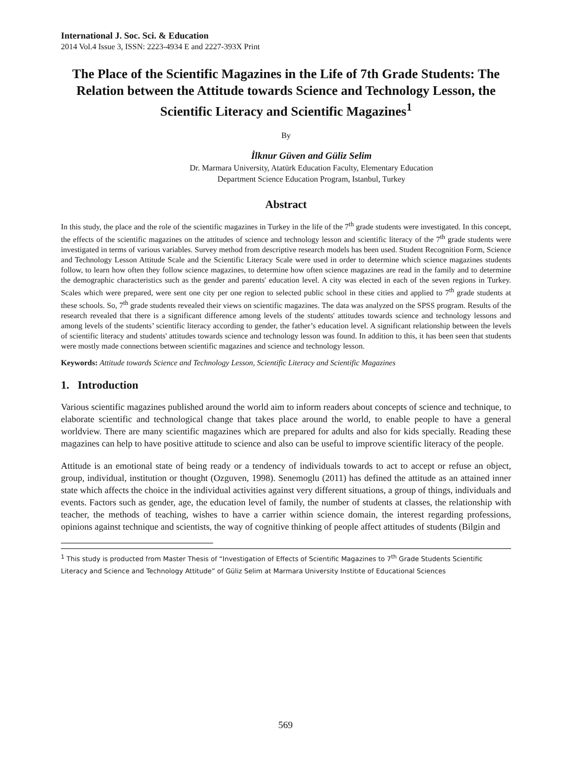International J. Soc. Sci. & Education
2014 Vol.4 Issue 3, ISSN: 2223-4934 E and 2227-393X Print
The Place of the Scientific Magazines in the Life of 7th Grade Students: The Relation between the Attitude towards Science and Technology Lesson, the Scientific Literacy and Scientific Magazines<sup>1</sup>
By
İlknur Güven and Güliz Selim
Dr. Marmara University, Atatürk Education Faculty, Elementary Education
Department Science Education Program, Istanbul, Turkey
Abstract
In this study, the place and the role of the scientific magazines in Turkey in the life of the 7<sup>th</sup> grade students were investigated. In this concept, the effects of the scientific magazines on the attitudes of science and technology lesson and scientific literacy of the 7<sup>th</sup> grade students were investigated in terms of various variables. Survey method from descriptive research models has been used. Student Recognition Form, Science and Technology Lesson Attitude Scale and the Scientific Literacy Scale were used in order to determine which science magazines students follow, to learn how often they follow science magazines, to determine how often science magazines are read in the family and to determine the demographic characteristics such as the gender and parents' education level. A city was elected in each of the seven regions in Turkey. Scales which were prepared, were sent one city per one region to selected public school in these cities and applied to 7<sup>th</sup> grade students at these schools. So, 7<sup>th</sup> grade students revealed their views on scientific magazines. The data was analyzed on the SPSS program. Results of the research revealed that there is a significant difference among levels of the students' attitudes towards science and technology lessons and among levels of the students’ scientific literacy according to gender, the father’s education level. A significant relationship between the levels of scientific literacy and students' attitudes towards science and technology lesson was found. In addition to this, it has been seen that students were mostly made connections between scientific magazines and science and technology lesson.
Keywords: Attitude towards Science and Technology Lesson, Scientific Literacy and Scientific Magazines
1. Introduction
Various scientific magazines published around the world aim to inform readers about concepts of science and technique, to elaborate scientific and technological change that takes place around the world, to enable people to have a general worldview. There are many scientific magazines which are prepared for adults and also for kids specially. Reading these magazines can help to have positive attitude to science and also can be useful to improve scientific literacy of the people.
Attitude is an emotional state of being ready or a tendency of individuals towards to act to accept or refuse an object, group, individual, institution or thought (Ozguven, 1998). Senemoglu (2011) has defined the attitude as an attained inner state which affects the choice in the individual activities against very different situations, a group of things, individuals and events. Factors such as gender, age, the education level of family, the number of students at classes, the relationship with teacher, the methods of teaching, wishes to have a carrier within science domain, the interest regarding professions, opinions against technique and scientists, the way of cognitive thinking of people affect attitudes of students (Bilgin and
<sup>1</sup> This study is producted from Master Thesis of “Investigation of Effects of Scientific Magazines to 7<sup>th</sup> Grade Students Scientific Literacy and Science and Technology Attitude” of Güliz Selim at Marmara University Institıte of Educational Sciences
569